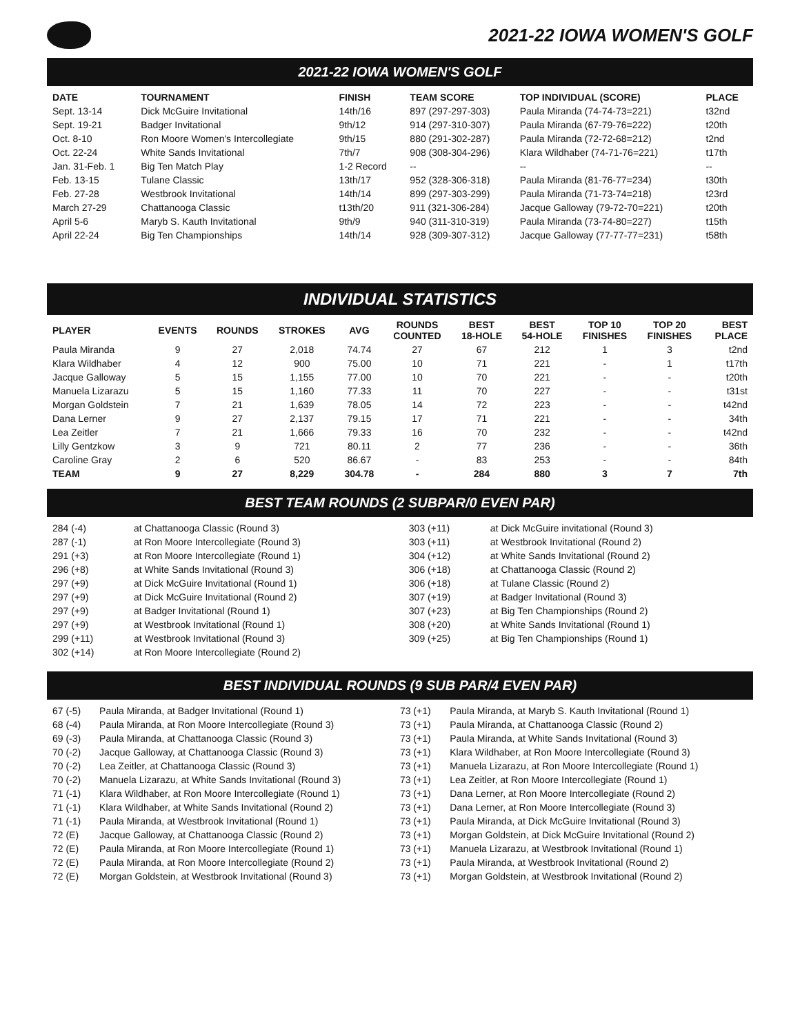2021-22 IOWA WOMEN'S GOLF
2021-22 IOWA WOMEN'S GOLF
| DATE | TOURNAMENT | FINISH | TEAM SCORE | TOP INDIVIDUAL (SCORE) | PLACE |
| --- | --- | --- | --- | --- | --- |
| Sept. 13-14 | Dick McGuire Invitational | 14th/16 | 897 (297-297-303) | Paula Miranda (74-74-73=221) | t32nd |
| Sept. 19-21 | Badger Invitational | 9th/12 | 914 (297-310-307) | Paula Miranda (67-79-76=222) | t20th |
| Oct. 8-10 | Ron Moore Women's Intercollegiate | 9th/15 | 880 (291-302-287) | Paula Miranda (72-72-68=212) | t2nd |
| Oct. 22-24 | White Sands Invitational | 7th/7 | 908 (308-304-296) | Klara Wildhaber (74-71-76=221) | t17th |
| Jan. 31-Feb. 1 | Big Ten Match Play | 1-2 Record | -- | -- | -- |
| Feb. 13-15 | Tulane Classic | 13th/17 | 952 (328-306-318) | Paula Miranda (81-76-77=234) | t30th |
| Feb. 27-28 | Westbrook Invitational | 14th/14 | 899 (297-303-299) | Paula Miranda (71-73-74=218) | t23rd |
| March 27-29 | Chattanooga Classic | t13th/20 | 911 (321-306-284) | Jacque Galloway (79-72-70=221) | t20th |
| April 5-6 | Maryb S. Kauth Invitational | 9th/9 | 940 (311-310-319) | Paula Miranda (73-74-80=227) | t15th |
| April 22-24 | Big Ten Championships | 14th/14 | 928 (309-307-312) | Jacque Galloway (77-77-77=231) | t58th |
INDIVIDUAL STATISTICS
| PLAYER | EVENTS | ROUNDS | STROKES | AVG | ROUNDS COUNTED | BEST 18-HOLE | BEST 54-HOLE | TOP 10 FINISHES | TOP 20 FINISHES | BEST PLACE |
| --- | --- | --- | --- | --- | --- | --- | --- | --- | --- | --- |
| Paula Miranda | 9 | 27 | 2,018 | 74.74 | 27 | 67 | 212 | 1 | 3 | t2nd |
| Klara Wildhaber | 4 | 12 | 900 | 75.00 | 10 | 71 | 221 | - | 1 | t17th |
| Jacque Galloway | 5 | 15 | 1,155 | 77.00 | 10 | 70 | 221 | - | - | t20th |
| Manuela Lizarazu | 5 | 15 | 1,160 | 77.33 | 11 | 70 | 227 | - | - | t31st |
| Morgan Goldstein | 7 | 21 | 1,639 | 78.05 | 14 | 72 | 223 | - | - | t42nd |
| Dana Lerner | 9 | 27 | 2,137 | 79.15 | 17 | 71 | 221 | - | - | 34th |
| Lea Zeitler | 7 | 21 | 1,666 | 79.33 | 16 | 70 | 232 | - | - | t42nd |
| Lilly Gentzkow | 3 | 9 | 721 | 80.11 | 2 | 77 | 236 | - | - | 36th |
| Caroline Gray | 2 | 6 | 520 | 86.67 | - | 83 | 253 | - | - | 84th |
| TEAM | 9 | 27 | 8,229 | 304.78 | - | 284 | 880 | 3 | 7 | 7th |
BEST TEAM ROUNDS (2 SUBPAR/0 EVEN PAR)
| 284 (-4) | at Chattanooga Classic (Round 3) | 303 (+11) | at Dick McGuire invitational (Round 3) |
| 287 (-1) | at Ron Moore Intercollegiate (Round 3) | 303 (+11) | at Westbrook Invitational (Round 2) |
| 291 (+3) | at Ron Moore Intercollegiate (Round 1) | 304 (+12) | at White Sands Invitational (Round 2) |
| 296 (+8) | at White Sands Invitational (Round 3) | 306 (+18) | at Chattanooga Classic (Round 2) |
| 297 (+9) | at Dick McGuire Invitational (Round 1) | 306 (+18) | at Tulane Classic (Round 2) |
| 297 (+9) | at Dick McGuire Invitational (Round 2) | 307 (+19) | at Badger Invitational (Round 3) |
| 297 (+9) | at Badger Invitational (Round 1) | 307 (+23) | at Big Ten Championships (Round 2) |
| 297 (+9) | at Westbrook Invitational (Round 1) | 308 (+20) | at White Sands Invitational (Round 1) |
| 299 (+11) | at Westbrook Invitational (Round 3) | 309 (+25) | at Big Ten Championships (Round 1) |
| 302 (+14) | at Ron Moore Intercollegiate (Round 2) | | |
BEST INDIVIDUAL ROUNDS (9 SUB PAR/4 EVEN PAR)
| 67 (-5) | Paula Miranda, at Badger Invitational (Round 1) | 73 (+1) | Paula Miranda, at Maryb S. Kauth Invitational (Round 1) |
| 68 (-4) | Paula Miranda, at Ron Moore Intercollegiate (Round 3) | 73 (+1) | Paula Miranda, at Chattanooga Classic (Round 2) |
| 69 (-3) | Paula Miranda, at Chattanooga Classic (Round 3) | 73 (+1) | Paula Miranda, at White Sands Invitational (Round 3) |
| 70 (-2) | Jacque Galloway, at Chattanooga Classic (Round 3) | 73 (+1) | Klara Wildhaber, at Ron Moore Intercollegiate (Round 3) |
| 70 (-2) | Lea Zeitler, at Chattanooga Classic (Round 3) | 73 (+1) | Manuela Lizarazu, at Ron Moore Intercollegiate (Round 1) |
| 70 (-2) | Manuela Lizarazu, at White Sands Invitational (Round 3) | 73 (+1) | Lea Zeitler, at Ron Moore Intercollegiate (Round 1) |
| 71 (-1) | Klara Wildhaber, at Ron Moore Intercollegiate (Round 1) | 73 (+1) | Dana Lerner, at Ron Moore Intercollegiate (Round 2) |
| 71 (-1) | Klara Wildhaber, at White Sands Invitational (Round 2) | 73 (+1) | Dana Lerner, at Ron Moore Intercollegiate (Round 3) |
| 71 (-1) | Paula Miranda, at Westbrook Invitational (Round 1) | 73 (+1) | Paula Miranda, at Dick McGuire Invitational (Round 3) |
| 72 (E) | Jacque Galloway, at Chattanooga Classic (Round 2) | 73 (+1) | Morgan Goldstein, at Dick McGuire Invitational (Round 2) |
| 72 (E) | Paula Miranda, at Ron Moore Intercollegiate (Round 1) | 73 (+1) | Manuela Lizarazu, at Westbrook Invitational (Round 1) |
| 72 (E) | Paula Miranda, at Ron Moore Intercollegiate (Round 2) | 73 (+1) | Paula Miranda, at Westbrook Invitational (Round 2) |
| 72 (E) | Morgan Goldstein, at Westbrook Invitational (Round 3) | 73 (+1) | Morgan Goldstein, at Westbrook Invitational (Round 2) |